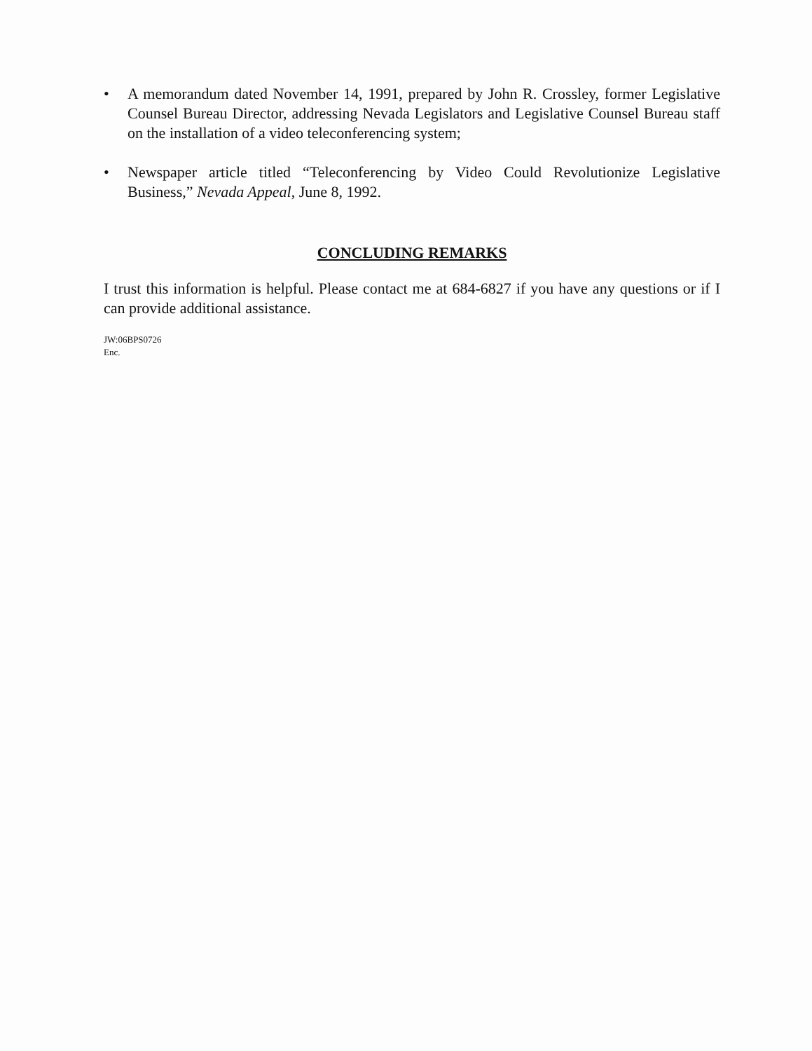• A memorandum dated November 14, 1991, prepared by John R. Crossley, former Legislative Counsel Bureau Director, addressing Nevada Legislators and Legislative Counsel Bureau staff on the installation of a video teleconferencing system;
• Newspaper article titled “Teleconferencing by Video Could Revolutionize Legislative Business,” Nevada Appeal, June 8, 1992.
CONCLUDING REMARKS
I trust this information is helpful. Please contact me at 684-6827 if you have any questions or if I can provide additional assistance.
JW:06BPS0726
Enc.